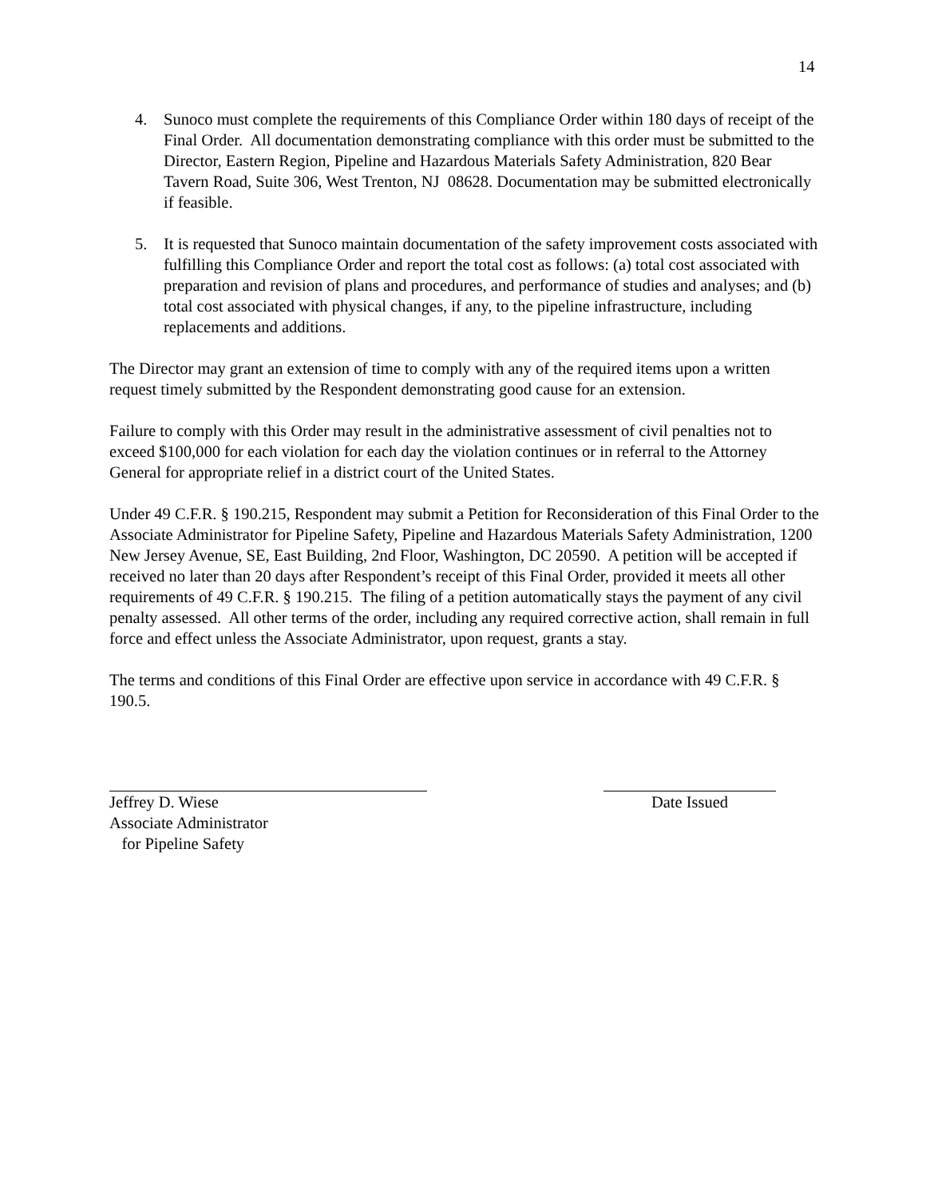14
4. Sunoco must complete the requirements of this Compliance Order within 180 days of receipt of the Final Order. All documentation demonstrating compliance with this order must be submitted to the Director, Eastern Region, Pipeline and Hazardous Materials Safety Administration, 820 Bear Tavern Road, Suite 306, West Trenton, NJ 08628. Documentation may be submitted electronically if feasible.
5. It is requested that Sunoco maintain documentation of the safety improvement costs associated with fulfilling this Compliance Order and report the total cost as follows: (a) total cost associated with preparation and revision of plans and procedures, and performance of studies and analyses; and (b) total cost associated with physical changes, if any, to the pipeline infrastructure, including replacements and additions.
The Director may grant an extension of time to comply with any of the required items upon a written request timely submitted by the Respondent demonstrating good cause for an extension.
Failure to comply with this Order may result in the administrative assessment of civil penalties not to exceed $100,000 for each violation for each day the violation continues or in referral to the Attorney General for appropriate relief in a district court of the United States.
Under 49 C.F.R. § 190.215, Respondent may submit a Petition for Reconsideration of this Final Order to the Associate Administrator for Pipeline Safety, Pipeline and Hazardous Materials Safety Administration, 1200 New Jersey Avenue, SE, East Building, 2nd Floor, Washington, DC 20590. A petition will be accepted if received no later than 20 days after Respondent’s receipt of this Final Order, provided it meets all other requirements of 49 C.F.R. § 190.215. The filing of a petition automatically stays the payment of any civil penalty assessed. All other terms of the order, including any required corrective action, shall remain in full force and effect unless the Associate Administrator, upon request, grants a stay.
The terms and conditions of this Final Order are effective upon service in accordance with 49 C.F.R. § 190.5.
Jeffrey D. Wiese
Associate Administrator
for Pipeline Safety
Date Issued